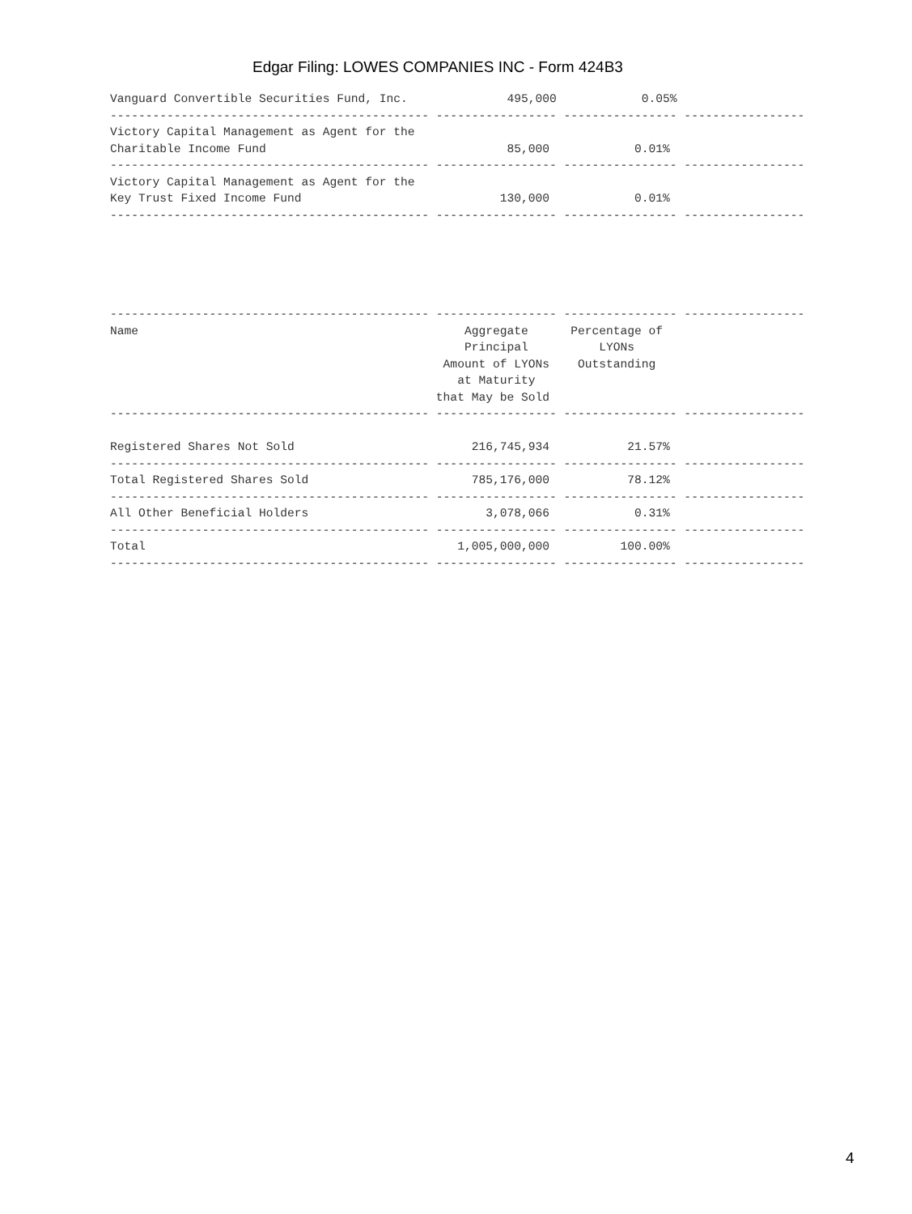Edgar Filing: LOWES COMPANIES INC - Form 424B3
Vanguard Convertible Securities Fund, Inc.              495,000            0.05%
--------------------------------------------- ----------------- ---------------- -----------------
Victory Capital Management as Agent for the
Charitable Income Fund                                  85,000            0.01%
--------------------------------------------- ----------------- ---------------- -----------------
Victory Capital Management as Agent for the
Key Trust Fixed Income Fund                            130,000            0.01%
--------------------------------------------- ----------------- ---------------- -----------------
--------------------------------------------- ----------------- ---------------- -----------------
Name                                              Aggregate      Percentage of
                                                  Principal          LYONs
                                               Amount of LYONs    Outstanding
                                                 at Maturity
                                              that May be Sold
--------------------------------------------- ----------------- ---------------- -----------------

Registered Shares Not Sold                         216,745,934           21.57%
--------------------------------------------- ----------------- ---------------- -----------------
Total Registered Shares Sold                       785,176,000           78.12%
--------------------------------------------- ----------------- ---------------- -----------------
All Other Beneficial Holders                         3,078,066            0.31%
--------------------------------------------- ----------------- ---------------- -----------------
Total                                            1,005,000,000          100.00%
--------------------------------------------- ----------------- ---------------- -----------------
4